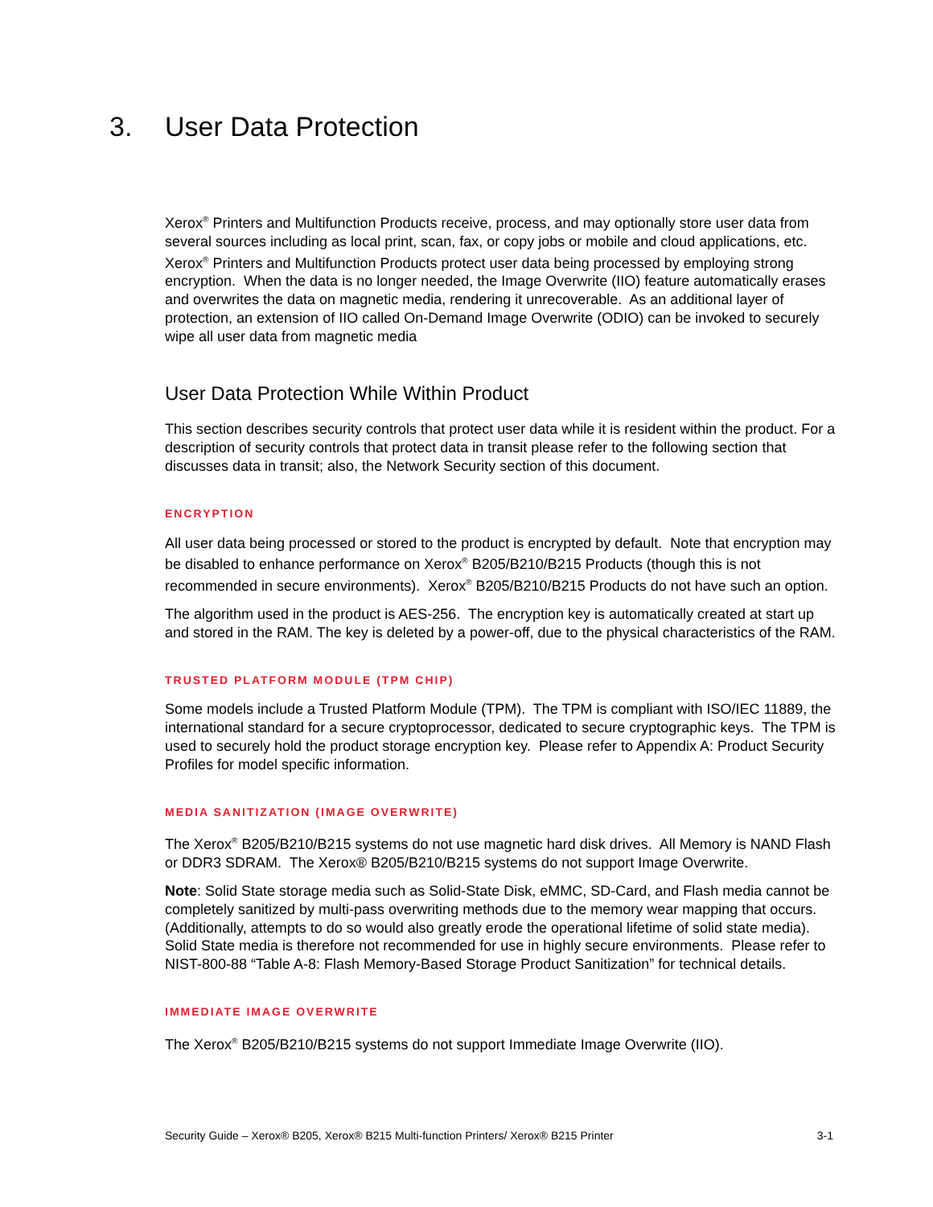3. User Data Protection
Xerox<sup>®</sup> Printers and Multifunction Products receive, process, and may optionally store user data from several sources including as local print, scan, fax, or copy jobs or mobile and cloud applications, etc. Xerox<sup>®</sup> Printers and Multifunction Products protect user data being processed by employing strong encryption. When the data is no longer needed, the Image Overwrite (IIO) feature automatically erases and overwrites the data on magnetic media, rendering it unrecoverable. As an additional layer of protection, an extension of IIO called On-Demand Image Overwrite (ODIO) can be invoked to securely wipe all user data from magnetic media
User Data Protection While Within Product
This section describes security controls that protect user data while it is resident within the product. For a description of security controls that protect data in transit please refer to the following section that discusses data in transit; also, the Network Security section of this document.
ENCRYPTION
All user data being processed or stored to the product is encrypted by default. Note that encryption may be disabled to enhance performance on Xerox<sup>®</sup> B205/B210/B215 Products (though this is not recommended in secure environments). Xerox<sup>®</sup> B205/B210/B215 Products do not have such an option.
The algorithm used in the product is AES-256. The encryption key is automatically created at start up and stored in the RAM. The key is deleted by a power-off, due to the physical characteristics of the RAM.
TRUSTED PLATFORM MODULE (TPM CHIP)
Some models include a Trusted Platform Module (TPM). The TPM is compliant with ISO/IEC 11889, the international standard for a secure cryptoprocessor, dedicated to secure cryptographic keys. The TPM is used to securely hold the product storage encryption key. Please refer to Appendix A: Product Security Profiles for model specific information.
MEDIA SANITIZATION (IMAGE OVERWRITE)
The Xerox<sup>®</sup> B205/B210/B215 systems do not use magnetic hard disk drives. All Memory is NAND Flash or DDR3 SDRAM. The Xerox® B205/B210/B215 systems do not support Image Overwrite.
Note: Solid State storage media such as Solid-State Disk, eMMC, SD-Card, and Flash media cannot be completely sanitized by multi-pass overwriting methods due to the memory wear mapping that occurs. (Additionally, attempts to do so would also greatly erode the operational lifetime of solid state media). Solid State media is therefore not recommended for use in highly secure environments. Please refer to NIST-800-88 “Table A-8: Flash Memory-Based Storage Product Sanitization” for technical details.
IMMEDIATE IMAGE OVERWRITE
The Xerox<sup>®</sup> B205/B210/B215 systems do not support Immediate Image Overwrite (IIO).
Security Guide – Xerox® B205, Xerox® B215 Multi-function Printers/ Xerox® B215 Printer 3-1